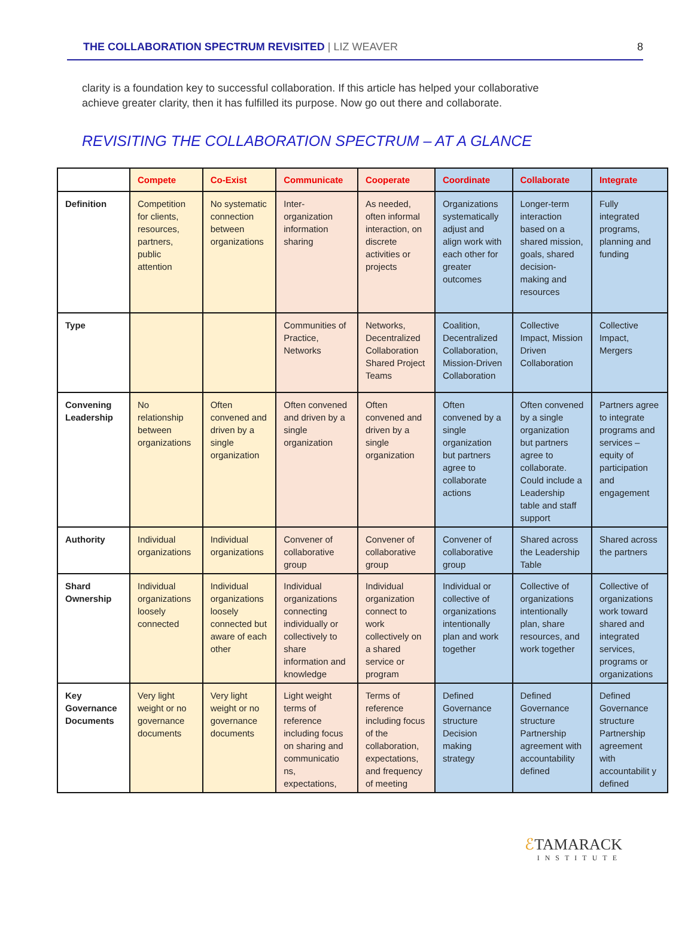THE COLLABORATION SPECTRUM REVISITED | LIZ WEAVER
8
clarity is a foundation key to successful collaboration. If this article has helped your collaborative achieve greater clarity, then it has fulfilled its purpose. Now go out there and collaborate.
REVISITING THE COLLABORATION SPECTRUM – AT A GLANCE
| | Compete | Co-Exist | Communicate | Cooperate | Coordinate | Collaborate | Integrate |
| --- | --- | --- | --- | --- | --- | --- | --- |
| Definition | Competition for clients, resources, partners, public attention | No systematic connection between organizations | Inter-organization information sharing | As needed, often informal interaction, on discrete activities or projects | Organizations systematically adjust and align work with each other for greater outcomes | Longer-term interaction based on a shared mission, goals, shared decision-making and resources | Fully integrated programs, planning and funding |
| Type | | | Communities of Practice, Networks | Networks, Decentralized Collaboration Shared Project Teams | Coalition, Decentralized Collaboration, Mission-Driven Collaboration | Collective Impact, Mission Driven Collaboration | Collective Impact, Mergers |
| Convening Leadership | No relationship between organizations | Often convened and driven by a single organization | Often convened and driven by a single organization | Often convened and driven by a single organization | Often convened by a single organization but partners agree to collaborate actions | Often convened by a single organization but partners agree to collaborate. Could include a Leadership table and staff support | Partners agree to integrate programs and services – equity of participation and engagement |
| Authority | Individual organizations | Individual organizations | Convener of collaborative group | Convener of collaborative group | Convener of collaborative group | Shared across the Leadership Table | Shared across the partners |
| Shard Ownership | Individual organizations loosely connected | Individual organizations loosely connected but aware of each other | Individual organizations connecting individually or collectively to share information and knowledge | Individual organization connect to work collectively on a shared service or program | Individual or collective of organizations intentionally plan and work together | Collective of organizations intentionally plan, share resources, and work together | Collective of organizations work toward shared and integrated services, programs or organizations |
| Key Governance Documents | Very light weight or no governance documents | Very light weight or no governance documents | Light weight terms of reference including focus on sharing and communicatio ns, expectations, | Terms of reference including focus of the collaboration, expectations, and frequency of meeting | Defined Governance structure Decision making strategy | Defined Governance structure Partnership agreement with accountability defined | Defined Governance structure Partnership agreement with accountabilit y defined |
ℰTAMARACK
INSTITUTE